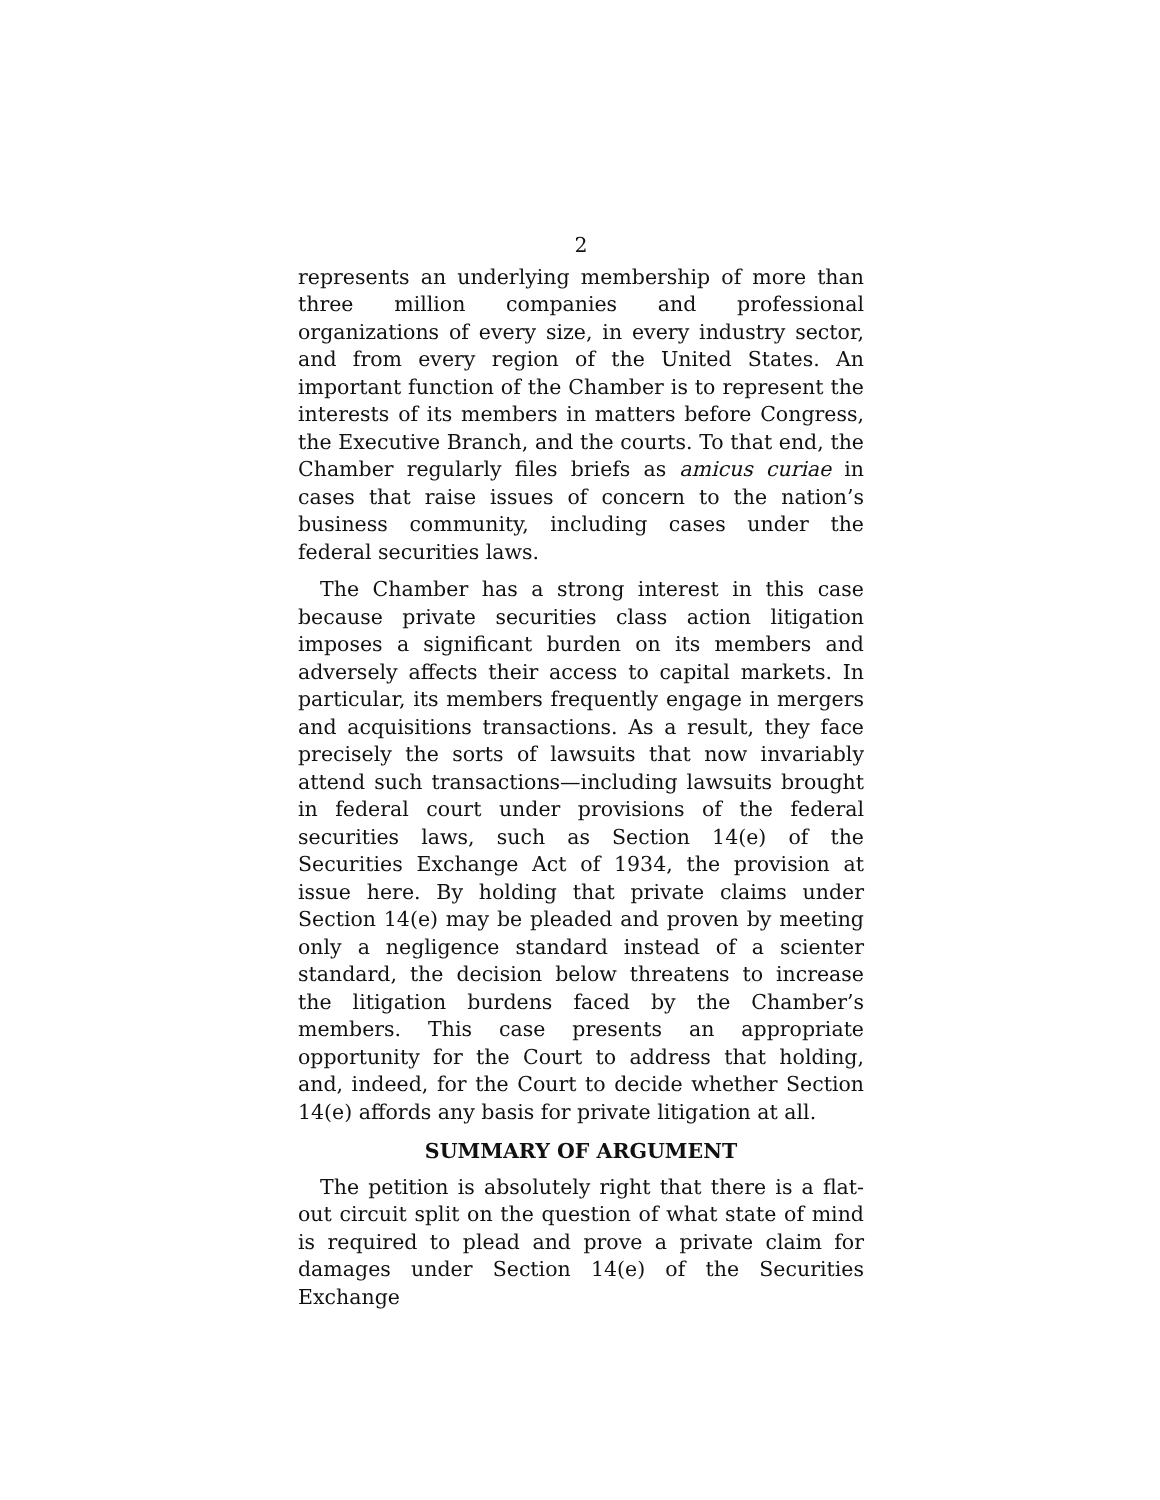2
represents an underlying membership of more than three million companies and professional organizations of every size, in every industry sector, and from every region of the United States. An important function of the Chamber is to represent the interests of its members in matters before Congress, the Executive Branch, and the courts. To that end, the Chamber regularly files briefs as amicus curiae in cases that raise issues of concern to the nation’s business community, including cases under the federal securities laws.
The Chamber has a strong interest in this case because private securities class action litigation imposes a significant burden on its members and adversely affects their access to capital markets. In particular, its members frequently engage in mergers and acquisitions transactions. As a result, they face precisely the sorts of lawsuits that now invariably attend such transactions—including lawsuits brought in federal court under provisions of the federal securities laws, such as Section 14(e) of the Securities Exchange Act of 1934, the provision at issue here. By holding that private claims under Section 14(e) may be pleaded and proven by meeting only a negligence standard instead of a scienter standard, the decision below threatens to increase the litigation burdens faced by the Chamber’s members. This case presents an appropriate opportunity for the Court to address that holding, and, indeed, for the Court to decide whether Section 14(e) affords any basis for private litigation at all.
SUMMARY OF ARGUMENT
The petition is absolutely right that there is a flat-out circuit split on the question of what state of mind is required to plead and prove a private claim for damages under Section 14(e) of the Securities Exchange